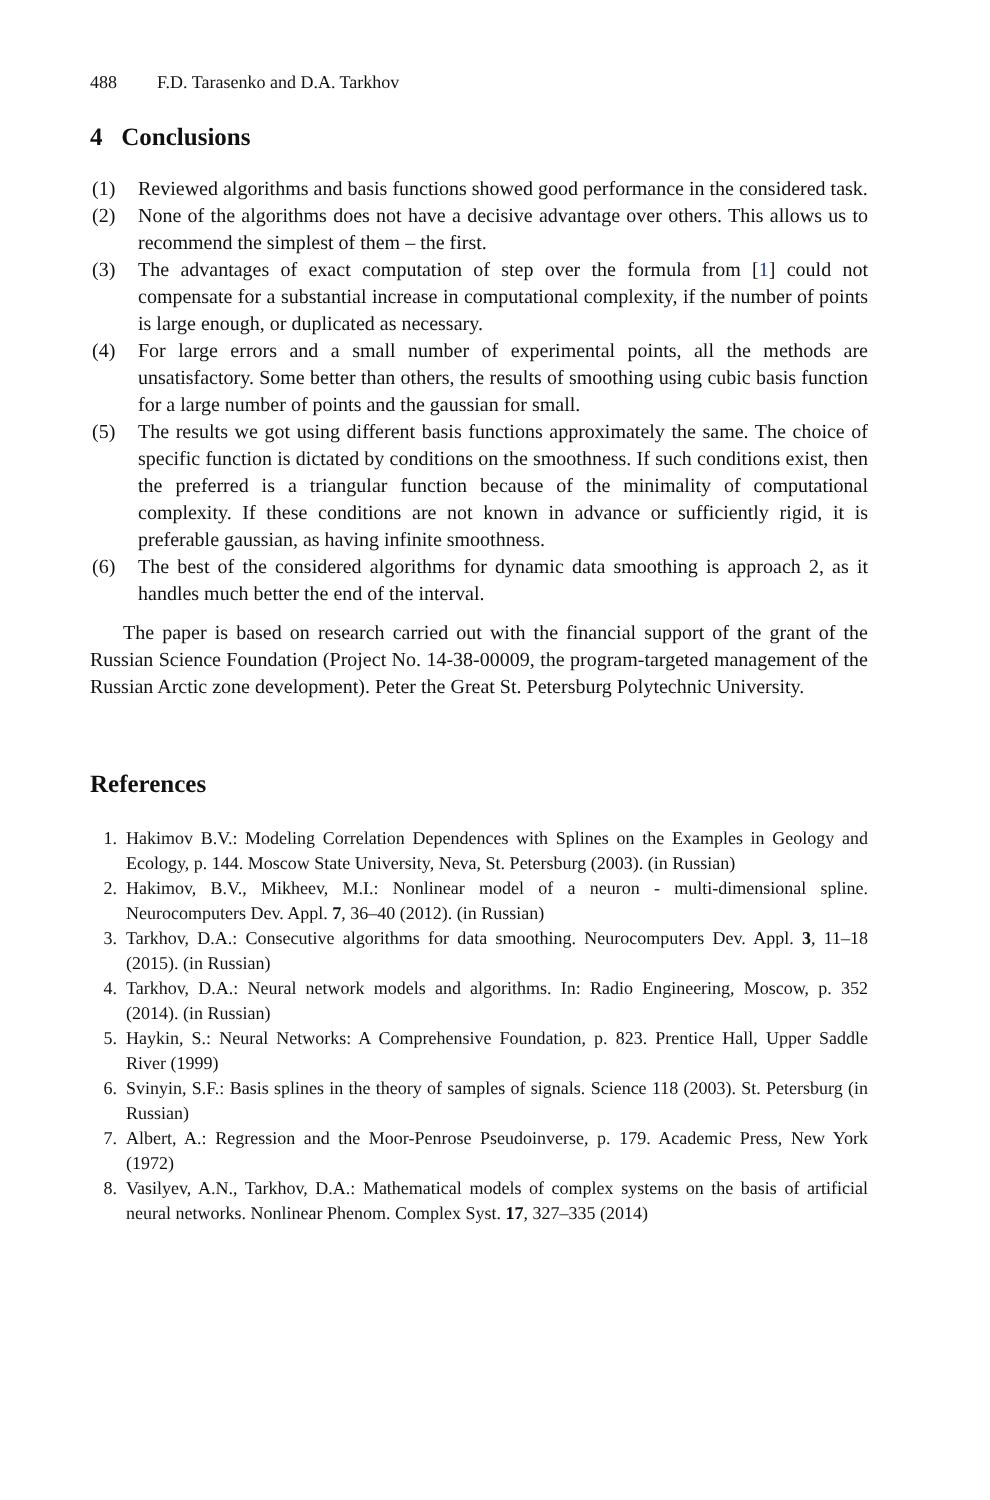488 F.D. Tarasenko and D.A. Tarkhov
4 Conclusions
(1) Reviewed algorithms and basis functions showed good performance in the considered task.
(2) None of the algorithms does not have a decisive advantage over others. This allows us to recommend the simplest of them – the first.
(3) The advantages of exact computation of step over the formula from [1] could not compensate for a substantial increase in computational complexity, if the number of points is large enough, or duplicated as necessary.
(4) For large errors and a small number of experimental points, all the methods are unsatisfactory. Some better than others, the results of smoothing using cubic basis function for a large number of points and the gaussian for small.
(5) The results we got using different basis functions approximately the same. The choice of specific function is dictated by conditions on the smoothness. If such conditions exist, then the preferred is a triangular function because of the minimality of computational complexity. If these conditions are not known in advance or sufficiently rigid, it is preferable gaussian, as having infinite smoothness.
(6) The best of the considered algorithms for dynamic data smoothing is approach 2, as it handles much better the end of the interval.
The paper is based on research carried out with the financial support of the grant of the Russian Science Foundation (Project No. 14-38-00009, the program-targeted management of the Russian Arctic zone development). Peter the Great St. Petersburg Polytechnic University.
References
1. Hakimov B.V.: Modeling Correlation Dependences with Splines on the Examples in Geology and Ecology, p. 144. Moscow State University, Neva, St. Petersburg (2003). (in Russian)
2. Hakimov, B.V., Mikheev, M.I.: Nonlinear model of a neuron - multi-dimensional spline. Neurocomputers Dev. Appl. 7, 36–40 (2012). (in Russian)
3. Tarkhov, D.A.: Consecutive algorithms for data smoothing. Neurocomputers Dev. Appl. 3, 11–18 (2015). (in Russian)
4. Tarkhov, D.A.: Neural network models and algorithms. In: Radio Engineering, Moscow, p. 352 (2014). (in Russian)
5. Haykin, S.: Neural Networks: A Comprehensive Foundation, p. 823. Prentice Hall, Upper Saddle River (1999)
6. Svinyin, S.F.: Basis splines in the theory of samples of signals. Science 118 (2003). St. Petersburg (in Russian)
7. Albert, A.: Regression and the Moor-Penrose Pseudoinverse, p. 179. Academic Press, New York (1972)
8. Vasilyev, A.N., Tarkhov, D.A.: Mathematical models of complex systems on the basis of artificial neural networks. Nonlinear Phenom. Complex Syst. 17, 327–335 (2014)